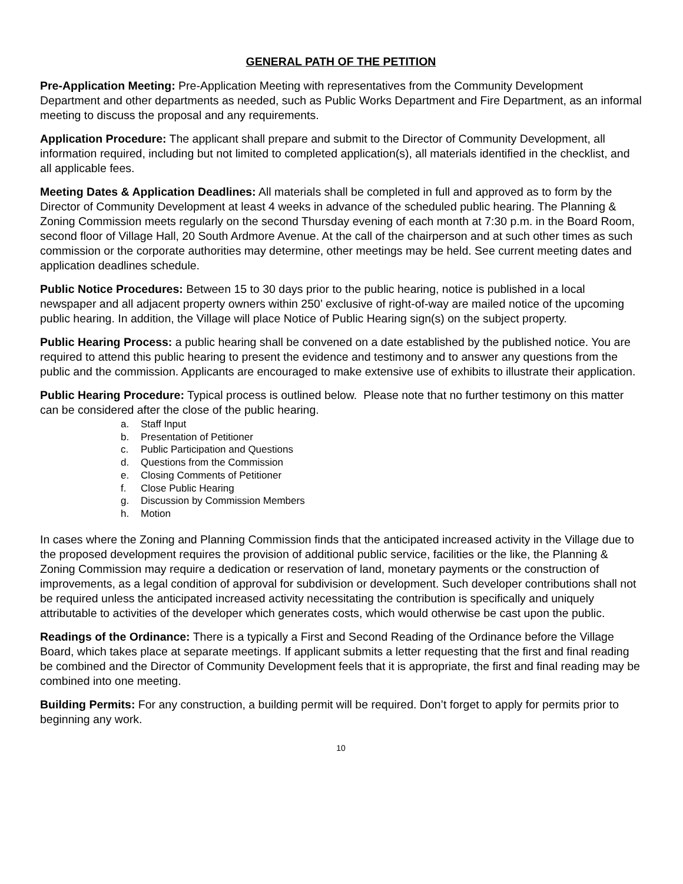GENERAL PATH OF THE PETITION
Pre-Application Meeting: Pre-Application Meeting with representatives from the Community Development Department and other departments as needed, such as Public Works Department and Fire Department, as an informal meeting to discuss the proposal and any requirements.
Application Procedure: The applicant shall prepare and submit to the Director of Community Development, all information required, including but not limited to completed application(s), all materials identified in the checklist, and all applicable fees.
Meeting Dates & Application Deadlines: All materials shall be completed in full and approved as to form by the Director of Community Development at least 4 weeks in advance of the scheduled public hearing. The Planning & Zoning Commission meets regularly on the second Thursday evening of each month at 7:30 p.m. in the Board Room, second floor of Village Hall, 20 South Ardmore Avenue. At the call of the chairperson and at such other times as such commission or the corporate authorities may determine, other meetings may be held. See current meeting dates and application deadlines schedule.
Public Notice Procedures: Between 15 to 30 days prior to the public hearing, notice is published in a local newspaper and all adjacent property owners within 250’ exclusive of right-of-way are mailed notice of the upcoming public hearing. In addition, the Village will place Notice of Public Hearing sign(s) on the subject property.
Public Hearing Process: a public hearing shall be convened on a date established by the published notice. You are required to attend this public hearing to present the evidence and testimony and to answer any questions from the public and the commission. Applicants are encouraged to make extensive use of exhibits to illustrate their application.
Public Hearing Procedure: Typical process is outlined below. Please note that no further testimony on this matter can be considered after the close of the public hearing.
a. Staff Input
b. Presentation of Petitioner
c. Public Participation and Questions
d. Questions from the Commission
e. Closing Comments of Petitioner
f. Close Public Hearing
g. Discussion by Commission Members
h. Motion
In cases where the Zoning and Planning Commission finds that the anticipated increased activity in the Village due to the proposed development requires the provision of additional public service, facilities or the like, the Planning & Zoning Commission may require a dedication or reservation of land, monetary payments or the construction of improvements, as a legal condition of approval for subdivision or development. Such developer contributions shall not be required unless the anticipated increased activity necessitating the contribution is specifically and uniquely attributable to activities of the developer which generates costs, which would otherwise be cast upon the public.
Readings of the Ordinance: There is a typically a First and Second Reading of the Ordinance before the Village Board, which takes place at separate meetings. If applicant submits a letter requesting that the first and final reading be combined and the Director of Community Development feels that it is appropriate, the first and final reading may be combined into one meeting.
Building Permits: For any construction, a building permit will be required. Don’t forget to apply for permits prior to beginning any work.
10